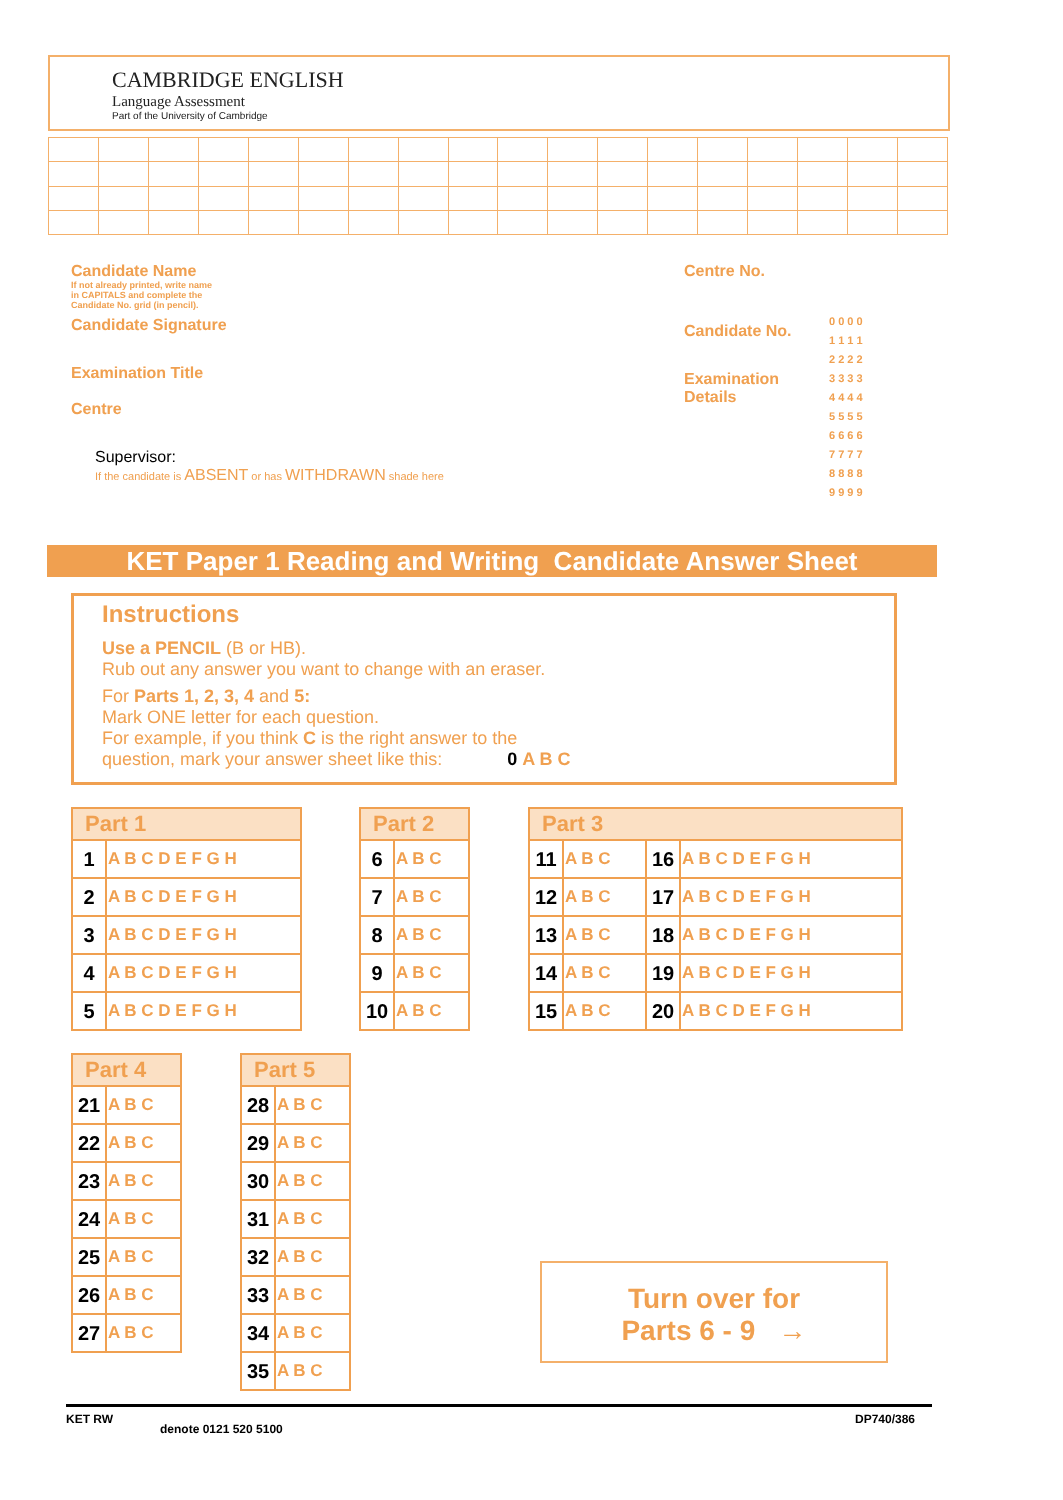CAMBRIDGE ENGLISH
Language Assessment
Part of the University of Cambridge
Candidate Name
If not already printed, write name
in CAPITALS and complete the
Candidate No. grid (in pencil).
Candidate Signature
Examination Title
Centre
Supervisor:
If the candidate is ABSENT or has WITHDRAWN shade here
Centre No.
Candidate No.
Examination
Details
0 0 0 0
1 1 1 1
2 2 2 2
3 3 3 3
4 4 4 4
5 5 5 5
6 6 6 6
7 7 7 7
8 8 8 8
9 9 9 9
KET Paper 1 Reading and Writing Candidate Answer Sheet
Instructions
Use a PENCIL (B or HB).
Rub out any answer you want to change with an eraser.
For Parts 1, 2, 3, 4 and 5:
Mark ONE letter for each question.
For example, if you think C is the right answer to the
question, mark your answer sheet like this: 0 A B C
| Part 1 | |
| --- | --- |
| 1 | A B C D E F G H |
| 2 | A B C D E F G H |
| 3 | A B C D E F G H |
| 4 | A B C D E F G H |
| 5 | A B C D E F G H |
| Part 2 | |
| --- | --- |
| 6 | A B C |
| 7 | A B C |
| 8 | A B C |
| 9 | A B C |
| 10 | A B C |
| Part 3 | | | |
| --- | --- | --- | --- |
| 11 | A B C | 16 | A B C D E F G H |
| 12 | A B C | 17 | A B C D E F G H |
| 13 | A B C | 18 | A B C D E F G H |
| 14 | A B C | 19 | A B C D E F G H |
| 15 | A B C | 20 | A B C D E F G H |
| Part 4 | |
| --- | --- |
| 21 | A B C |
| 22 | A B C |
| 23 | A B C |
| 24 | A B C |
| 25 | A B C |
| 26 | A B C |
| 27 | A B C |
| Part 5 | |
| --- | --- |
| 28 | A B C |
| 29 | A B C |
| 30 | A B C |
| 31 | A B C |
| 32 | A B C |
| 33 | A B C |
| 34 | A B C |
| 35 | A B C |
Turn over for
Parts 6 - 9 →
KET RW
denote 0121 520 5100
DP740/386